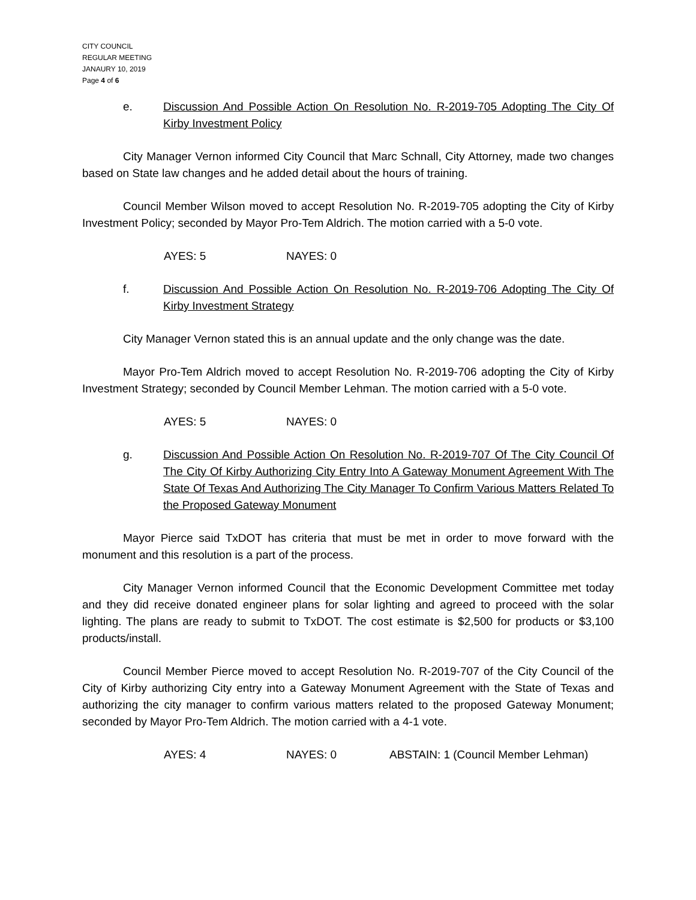CITY COUNCIL
REGULAR MEETING
JANAURY 10, 2019
Page 4 of 6
e. Discussion And Possible Action On Resolution No. R-2019-705 Adopting The City Of Kirby Investment Policy
City Manager Vernon informed City Council that Marc Schnall, City Attorney, made two changes based on State law changes and he added detail about the hours of training.
Council Member Wilson moved to accept Resolution No. R-2019-705 adopting the City of Kirby Investment Policy; seconded by Mayor Pro-Tem Aldrich. The motion carried with a 5-0 vote.
AYES: 5 NAYES: 0
f. Discussion And Possible Action On Resolution No. R-2019-706 Adopting The City Of Kirby Investment Strategy
City Manager Vernon stated this is an annual update and the only change was the date.
Mayor Pro-Tem Aldrich moved to accept Resolution No. R-2019-706 adopting the City of Kirby Investment Strategy; seconded by Council Member Lehman. The motion carried with a 5-0 vote.
AYES: 5 NAYES: 0
g. Discussion And Possible Action On Resolution No. R-2019-707 Of The City Council Of The City Of Kirby Authorizing City Entry Into A Gateway Monument Agreement With The State Of Texas And Authorizing The City Manager To Confirm Various Matters Related To the Proposed Gateway Monument
Mayor Pierce said TxDOT has criteria that must be met in order to move forward with the monument and this resolution is a part of the process.
City Manager Vernon informed Council that the Economic Development Committee met today and they did receive donated engineer plans for solar lighting and agreed to proceed with the solar lighting. The plans are ready to submit to TxDOT. The cost estimate is $2,500 for products or $3,100 products/install.
Council Member Pierce moved to accept Resolution No. R-2019-707 of the City Council of the City of Kirby authorizing City entry into a Gateway Monument Agreement with the State of Texas and authorizing the city manager to confirm various matters related to the proposed Gateway Monument; seconded by Mayor Pro-Tem Aldrich. The motion carried with a 4-1 vote.
AYES: 4 NAYES: 0 ABSTAIN: 1 (Council Member Lehman)